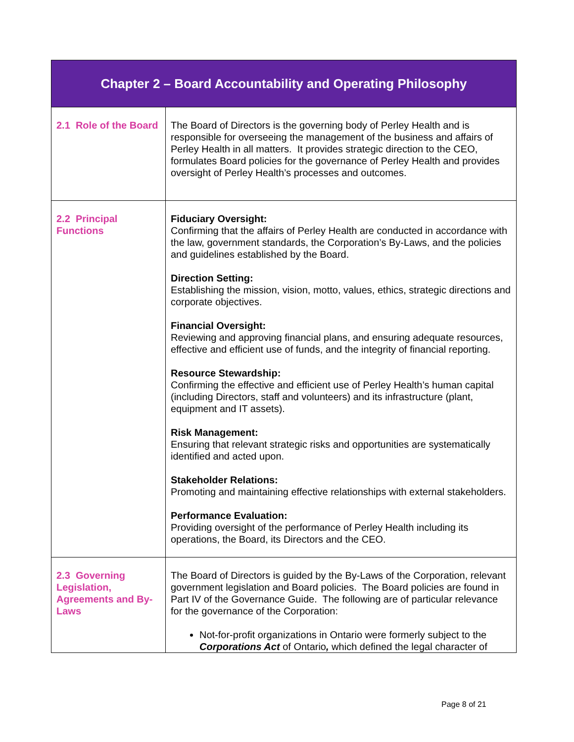| Chapter 2 – Board Accountability and Operating Philosophy | |
| --- | --- |
| 2.1 Role of the Board | The Board of Directors is the governing body of Perley Health and is responsible for overseeing the management of the business and affairs of Perley Health in all matters. It provides strategic direction to the CEO, formulates Board policies for the governance of Perley Health and provides oversight of Perley Health’s processes and outcomes. |
| 2.2 Principal Functions | Fiduciary Oversight: Confirming that the affairs of Perley Health are conducted in accordance with the law, government standards, the Corporation’s By-Laws, and the policies and guidelines established by the Board. Direction Setting: Establishing the mission, vision, motto, values, ethics, strategic directions and corporate objectives. Financial Oversight: Reviewing and approving financial plans, and ensuring adequate resources, effective and efficient use of funds, and the integrity of financial reporting. Resource Stewardship: Confirming the effective and efficient use of Perley Health’s human capital (including Directors, staff and volunteers) and its infrastructure (plant, equipment and IT assets). Risk Management: Ensuring that relevant strategic risks and opportunities are systematically identified and acted upon. Stakeholder Relations: Promoting and maintaining effective relationships with external stakeholders. Performance Evaluation: Providing oversight of the performance of Perley Health including its operations, the Board, its Directors and the CEO. |
| 2.3 Governing Legislation, Agreements and By-Laws | The Board of Directors is guided by the By-Laws of the Corporation, relevant government legislation and Board policies. The Board policies are found in Part IV of the Governance Guide. The following are of particular relevance for the governance of the Corporation: Not-for-profit organizations in Ontario were formerly subject to the Corporations Act of Ontario , which defined the legal character of |
Page 8 of 21